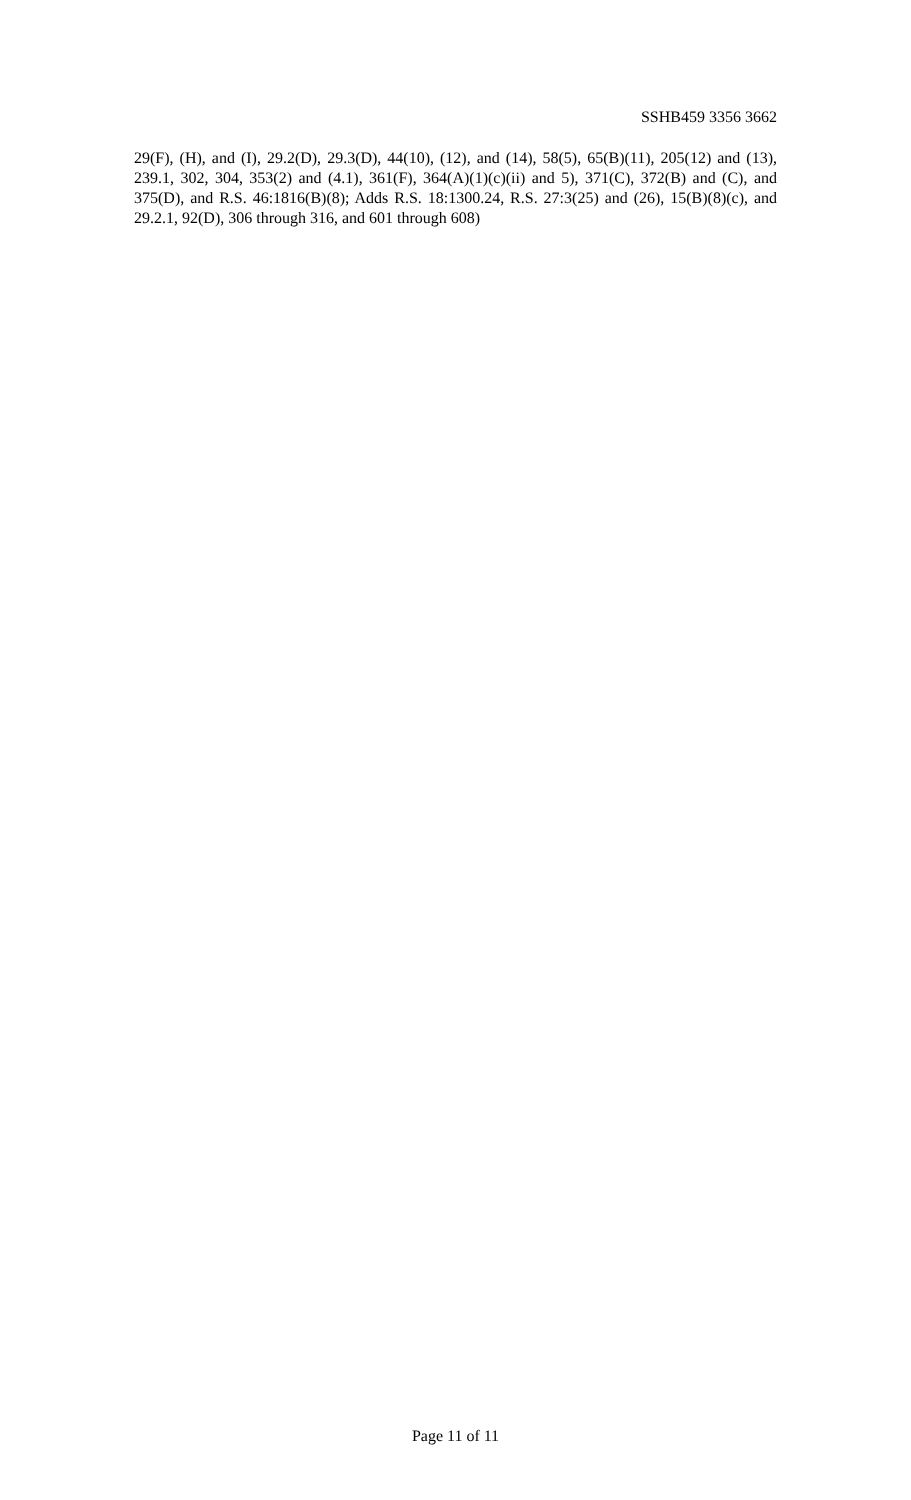SSHB459 3356 3662
29(F), (H), and (I), 29.2(D), 29.3(D), 44(10), (12), and (14), 58(5), 65(B)(11), 205(12) and (13), 239.1, 302, 304, 353(2) and (4.1), 361(F), 364(A)(1)(c)(ii) and 5), 371(C), 372(B) and (C), and 375(D), and R.S. 46:1816(B)(8); Adds R.S. 18:1300.24, R.S. 27:3(25) and (26), 15(B)(8)(c), and 29.2.1, 92(D), 306 through 316, and 601 through 608)
Page 11 of 11